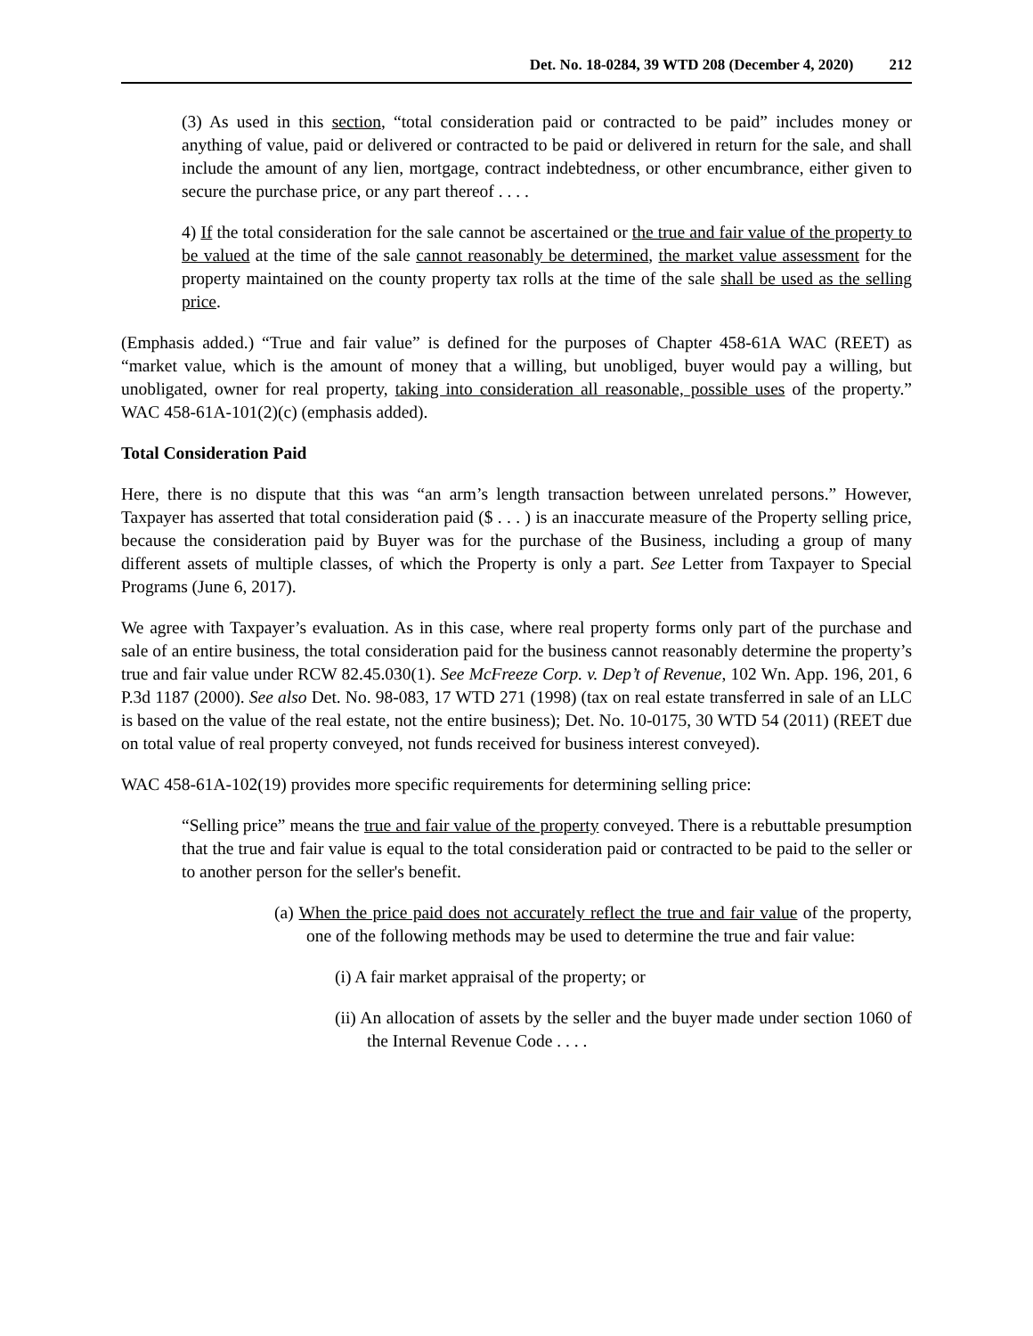Det. No. 18-0284, 39 WTD 208 (December 4, 2020) 212
(3) As used in this section, “total consideration paid or contracted to be paid” includes money or anything of value, paid or delivered or contracted to be paid or delivered in return for the sale, and shall include the amount of any lien, mortgage, contract indebtedness, or other encumbrance, either given to secure the purchase price, or any part thereof . . . .
4) If the total consideration for the sale cannot be ascertained or the true and fair value of the property to be valued at the time of the sale cannot reasonably be determined, the market value assessment for the property maintained on the county property tax rolls at the time of the sale shall be used as the selling price.
(Emphasis added.) “True and fair value” is defined for the purposes of Chapter 458-61A WAC (REET) as “market value, which is the amount of money that a willing, but unobliged, buyer would pay a willing, but unobligated, owner for real property, taking into consideration all reasonable, possible uses of the property.” WAC 458-61A-101(2)(c) (emphasis added).
Total Consideration Paid
Here, there is no dispute that this was “an arm’s length transaction between unrelated persons.” However, Taxpayer has asserted that total consideration paid ($ . . . ) is an inaccurate measure of the Property selling price, because the consideration paid by Buyer was for the purchase of the Business, including a group of many different assets of multiple classes, of which the Property is only a part. See Letter from Taxpayer to Special Programs (June 6, 2017).
We agree with Taxpayer’s evaluation. As in this case, where real property forms only part of the purchase and sale of an entire business, the total consideration paid for the business cannot reasonably determine the property’s true and fair value under RCW 82.45.030(1). See McFreeze Corp. v. Dep’t of Revenue, 102 Wn. App. 196, 201, 6 P.3d 1187 (2000). See also Det. No. 98-083, 17 WTD 271 (1998) (tax on real estate transferred in sale of an LLC is based on the value of the real estate, not the entire business); Det. No. 10-0175, 30 WTD 54 (2011) (REET due on total value of real property conveyed, not funds received for business interest conveyed).
WAC 458-61A-102(19) provides more specific requirements for determining selling price:
“Selling price” means the true and fair value of the property conveyed. There is a rebuttable presumption that the true and fair value is equal to the total consideration paid or contracted to be paid to the seller or to another person for the seller's benefit.
(a) When the price paid does not accurately reflect the true and fair value of the property, one of the following methods may be used to determine the true and fair value:
(i) A fair market appraisal of the property; or
(ii) An allocation of assets by the seller and the buyer made under section 1060 of the Internal Revenue Code . . . .